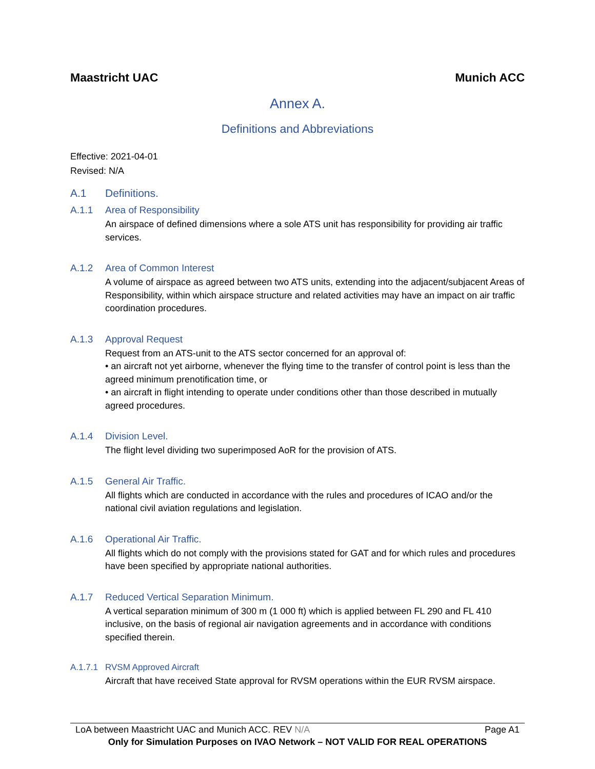Maastricht UAC Munich ACC
Annex A.
Definitions and Abbreviations
Effective: 2021-04-01
Revised: N/A
A.1 Definitions.
A.1.1 Area of Responsibility
An airspace of defined dimensions where a sole ATS unit has responsibility for providing air traffic services.
A.1.2 Area of Common Interest
A volume of airspace as agreed between two ATS units, extending into the adjacent/subjacent Areas of Responsibility, within which airspace structure and related activities may have an impact on air traffic coordination procedures.
A.1.3 Approval Request
Request from an ATS-unit to the ATS sector concerned for an approval of:
• an aircraft not yet airborne, whenever the flying time to the transfer of control point is less than the agreed minimum prenotification time, or
• an aircraft in flight intending to operate under conditions other than those described in mutually agreed procedures.
A.1.4 Division Level.
The flight level dividing two superimposed AoR for the provision of ATS.
A.1.5 General Air Traffic.
All flights which are conducted in accordance with the rules and procedures of ICAO and/or the national civil aviation regulations and legislation.
A.1.6 Operational Air Traffic.
All flights which do not comply with the provisions stated for GAT and for which rules and procedures have been specified by appropriate national authorities.
A.1.7 Reduced Vertical Separation Minimum.
A vertical separation minimum of 300 m (1 000 ft) which is applied between FL 290 and FL 410 inclusive, on the basis of regional air navigation agreements and in accordance with conditions specified therein.
A.1.7.1 RVSM Approved Aircraft
Aircraft that have received State approval for RVSM operations within the EUR RVSM airspace.
LoA between Maastricht UAC and Munich ACC. REV N/A Page A1
Only for Simulation Purposes on IVAO Network – NOT VALID FOR REAL OPERATIONS